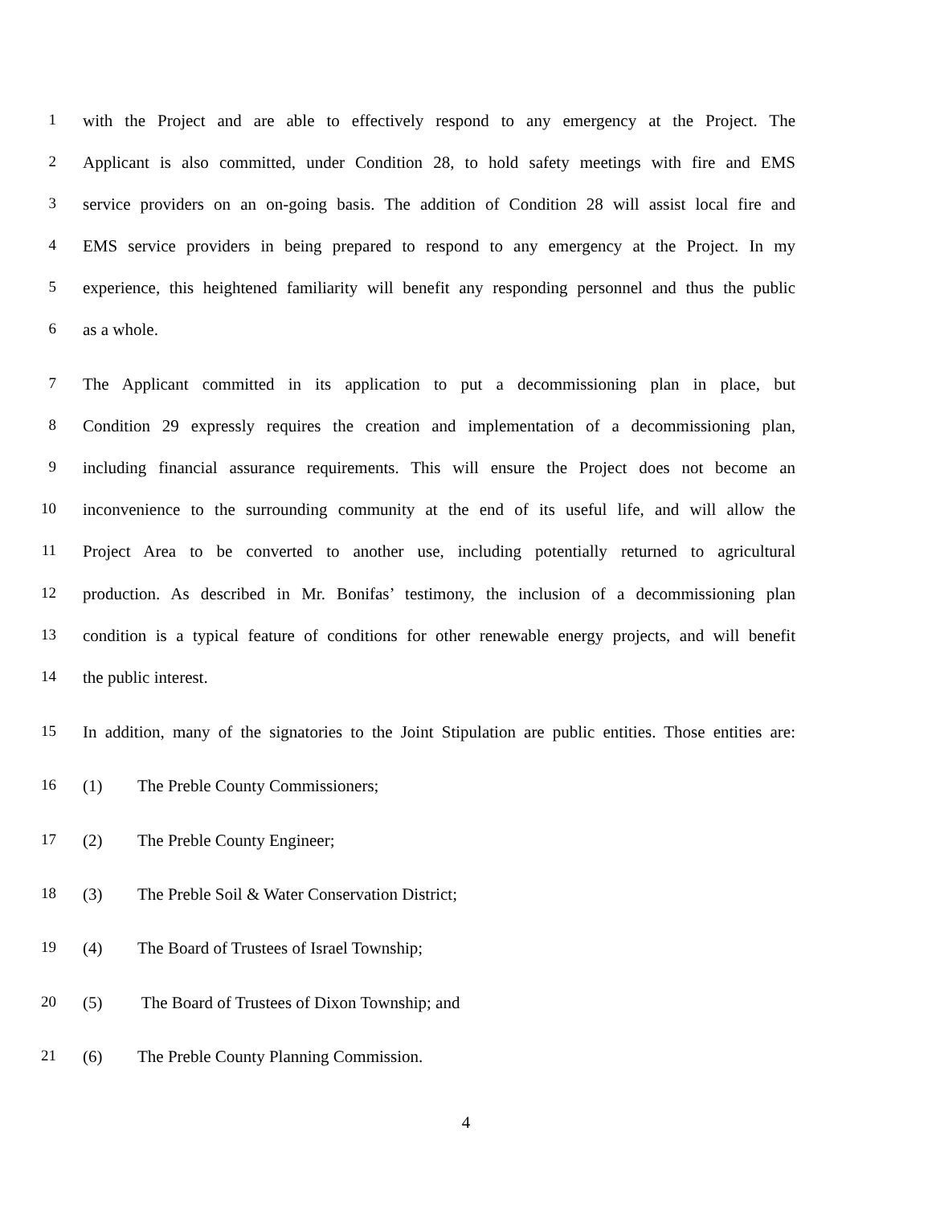1 with the Project and are able to effectively respond to any emergency at the Project. The
2 Applicant is also committed, under Condition 28, to hold safety meetings with fire and EMS
3 service providers on an on-going basis. The addition of Condition 28 will assist local fire and
4 EMS service providers in being prepared to respond to any emergency at the Project. In my
5 experience, this heightened familiarity will benefit any responding personnel and thus the public
6 as a whole.
7 The Applicant committed in its application to put a decommissioning plan in place, but
8 Condition 29 expressly requires the creation and implementation of a decommissioning plan,
9 including financial assurance requirements. This will ensure the Project does not become an
10 inconvenience to the surrounding community at the end of its useful life, and will allow the
11 Project Area to be converted to another use, including potentially returned to agricultural
12 production. As described in Mr. Bonifas’ testimony, the inclusion of a decommissioning plan
13 condition is a typical feature of conditions for other renewable energy projects, and will benefit
14 the public interest.
15 In addition, many of the signatories to the Joint Stipulation are public entities. Those entities are:
16 (1) The Preble County Commissioners;
17 (2) The Preble County Engineer;
18 (3) The Preble Soil & Water Conservation District;
19 (4) The Board of Trustees of Israel Township;
20 (5) The Board of Trustees of Dixon Township; and
21 (6) The Preble County Planning Commission.
4